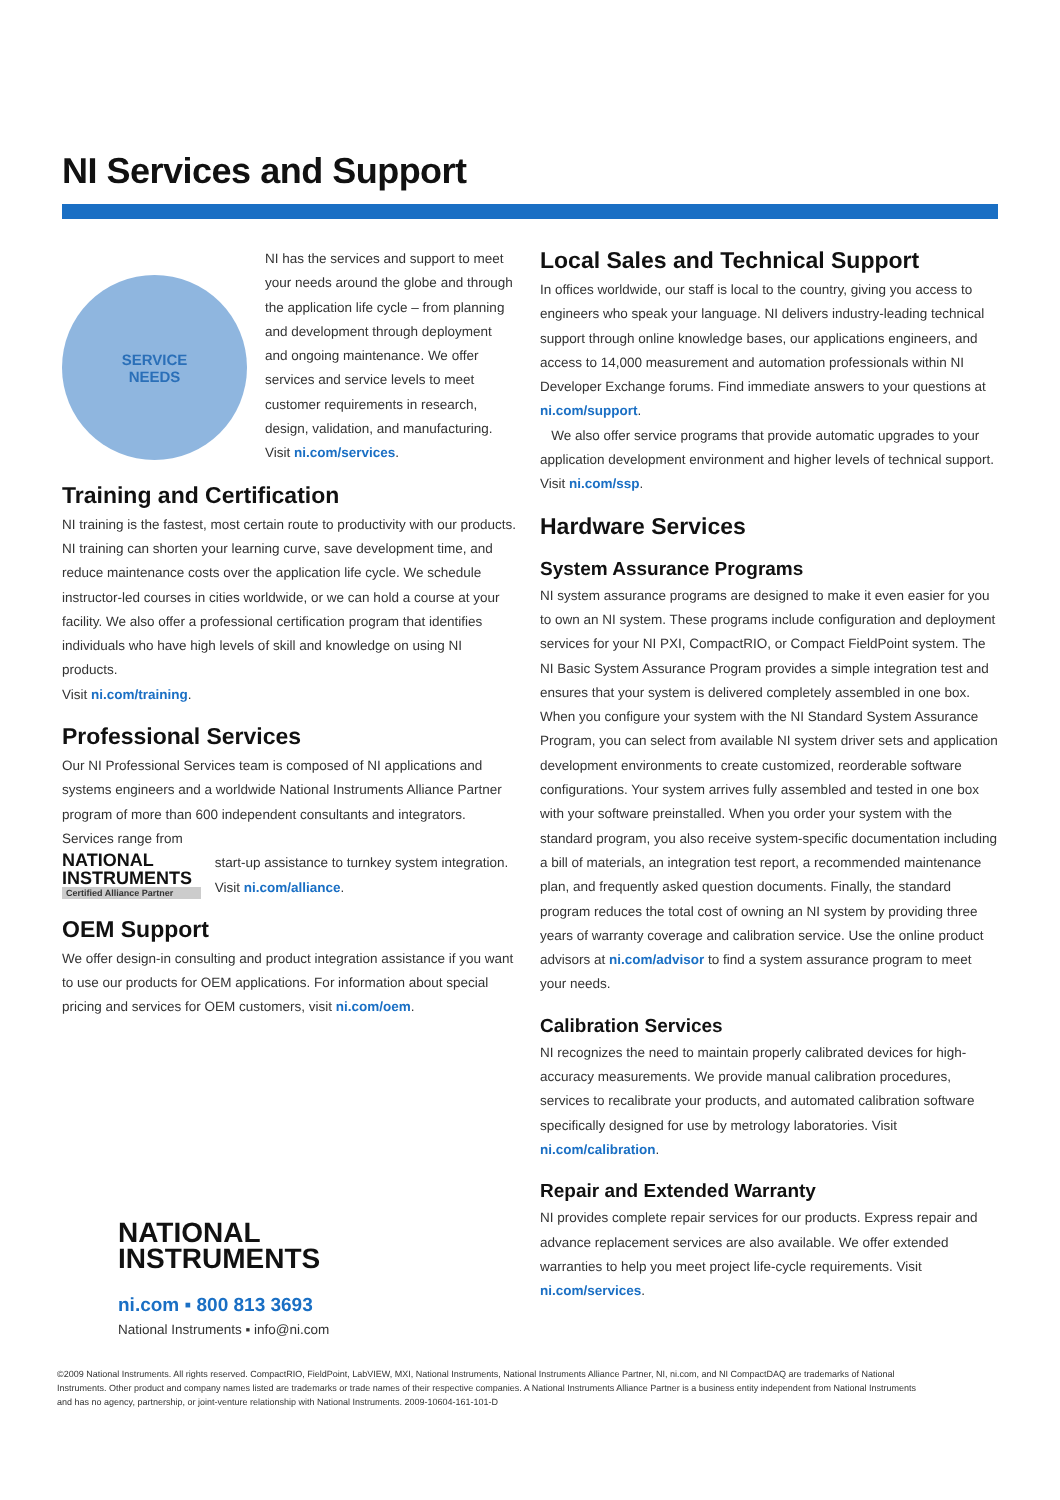NI Services and Support
SERVICE
NEEDS
NI has the services and support to meet your needs around the globe and through the application life cycle – from planning and development through deployment and ongoing maintenance. We offer services and service levels to meet customer requirements in research, design, validation, and manufacturing.
Visit ni.com/services.
Training and Certification
NI training is the fastest, most certain route to productivity with our products. NI training can shorten your learning curve, save development time, and reduce maintenance costs over the application life cycle. We schedule instructor-led courses in cities worldwide, or we can hold a course at your facility. We also offer a professional certification program that identifies individuals who have high levels of skill and knowledge on using NI products.
Visit ni.com/training.
Professional Services
Our NI Professional Services team is composed of NI applications and systems engineers and a worldwide National Instruments Alliance Partner program of more than 600 independent consultants and integrators. Services range from
NATIONAL
INSTRUMENTS
Certified Alliance Partner
start-up assistance to turnkey system integration. Visit ni.com/alliance.
OEM Support
We offer design-in consulting and product integration assistance if you want to use our products for OEM applications. For information about special pricing and services for OEM customers, visit ni.com/oem.
NATIONAL
INSTRUMENTS
ni.com ▪ 800 813 3693
National Instruments ▪ info@ni.com
Local Sales and Technical Support
In offices worldwide, our staff is local to the country, giving you access to engineers who speak your language. NI delivers industry-leading technical support through online knowledge bases, our applications engineers, and access to 14,000 measurement and automation professionals within NI Developer Exchange forums. Find immediate answers to your questions at ni.com/support.
We also offer service programs that provide automatic upgrades to your application development environment and higher levels of technical support. Visit ni.com/ssp.
Hardware Services
System Assurance Programs
NI system assurance programs are designed to make it even easier for you to own an NI system. These programs include configuration and deployment services for your NI PXI, CompactRIO, or Compact FieldPoint system. The NI Basic System Assurance Program provides a simple integration test and ensures that your system is delivered completely assembled in one box. When you configure your system with the NI Standard System Assurance Program, you can select from available NI system driver sets and application development environments to create customized, reorderable software configurations. Your system arrives fully assembled and tested in one box with your software preinstalled. When you order your system with the standard program, you also receive system-specific documentation including a bill of materials, an integration test report, a recommended maintenance plan, and frequently asked question documents. Finally, the standard program reduces the total cost of owning an NI system by providing three years of warranty coverage and calibration service. Use the online product advisors at ni.com/advisor to find a system assurance program to meet your needs.
Calibration Services
NI recognizes the need to maintain properly calibrated devices for high-accuracy measurements. We provide manual calibration procedures, services to recalibrate your products, and automated calibration software specifically designed for use by metrology laboratories. Visit ni.com/calibration.
Repair and Extended Warranty
NI provides complete repair services for our products. Express repair and advance replacement services are also available. We offer extended warranties to help you meet project life-cycle requirements. Visit ni.com/services.
©2009 National Instruments. All rights reserved. CompactRIO, FieldPoint, LabVIEW, MXI, National Instruments, National Instruments Alliance Partner, NI, ni.com, and NI CompactDAQ are trademarks of National Instruments. Other product and company names listed are trademarks or trade names of their respective companies. A National Instruments Alliance Partner is a business entity independent from National Instruments and has no agency, partnership, or joint-venture relationship with National Instruments. 2009-10604-161-101-D